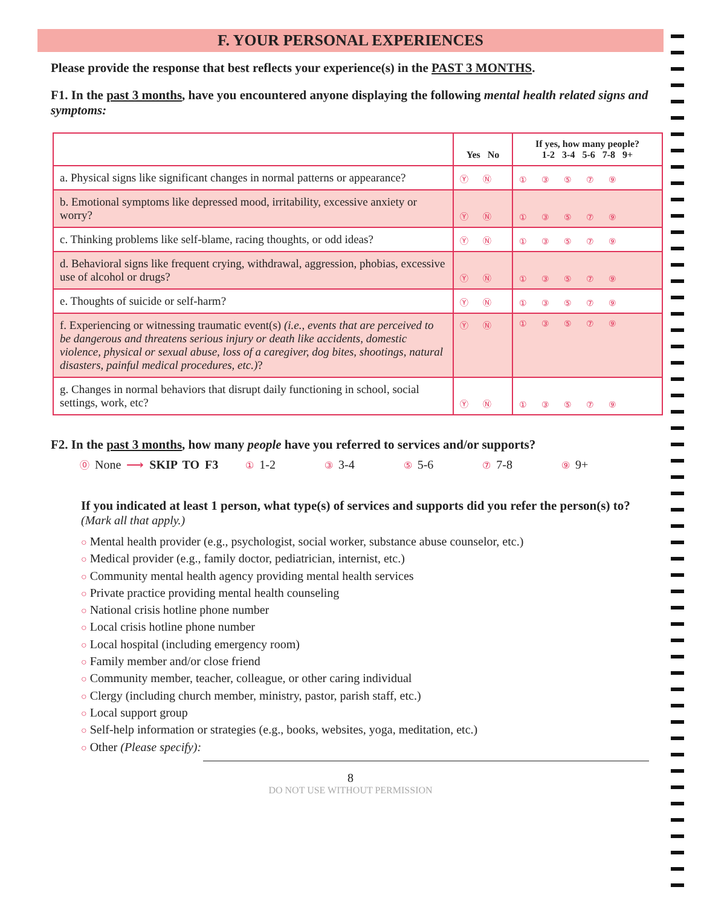F. YOUR PERSONAL EXPERIENCES
Please provide the response that best reflects your experience(s) in the PAST 3 MONTHS.
F1. In the past 3 months, have you encountered anyone displaying the following mental health related signs and symptoms:
| | Yes No | If yes, how many people? 1-2 3-4 5-6 7-8 9+ |
| --- | --- | --- |
| a. Physical signs like significant changes in normal patterns or appearance? | Ⓨ Ⓝ | ① ③ ⑤ ⑦ ⑨ |
| b. Emotional symptoms like depressed mood, irritability, excessive anxiety or worry? | Ⓨ Ⓝ | ① ③ ⑤ ⑦ ⑨ |
| c. Thinking problems like self-blame, racing thoughts, or odd ideas? | Ⓨ Ⓝ | ① ③ ⑤ ⑦ ⑨ |
| d. Behavioral signs like frequent crying, withdrawal, aggression, phobias, excessive use of alcohol or drugs? | Ⓨ Ⓝ | ① ③ ⑤ ⑦ ⑨ |
| e. Thoughts of suicide or self-harm? | Ⓨ Ⓝ | ① ③ ⑤ ⑦ ⑨ |
| f. Experiencing or witnessing traumatic event(s) (i.e., events that are perceived to be dangerous and threatens serious injury or death like accidents, domestic violence, physical or sexual abuse, loss of a caregiver, dog bites, shootings, natural disasters, painful medical procedures, etc.) ? | Ⓨ Ⓝ | ① ③ ⑤ ⑦ ⑨ |
| g. Changes in normal behaviors that disrupt daily functioning in school, social settings, work, etc? | Ⓨ Ⓝ | ① ③ ⑤ ⑦ ⑨ |
F2. In the past 3 months, how many people have you referred to services and/or supports?
⓪ None ⟶ SKIP TO F3 ① 1-2 ③ 3-4 ⑤ 5-6 ⑦ 7-8 ⑨ 9+
If you indicated at least 1 person, what type(s) of services and supports did you refer the person(s) to?
(Mark all that apply.)
○ Mental health provider (e.g., psychologist, social worker, substance abuse counselor, etc.)
○ Medical provider (e.g., family doctor, pediatrician, internist, etc.)
○ Community mental health agency providing mental health services
○ Private practice providing mental health counseling
○ National crisis hotline phone number
○ Local crisis hotline phone number
○ Local hospital (including emergency room)
○ Family member and/or close friend
○ Community member, teacher, colleague, or other caring individual
○ Clergy (including church member, ministry, pastor, parish staff, etc.)
○ Local support group
○ Self-help information or strategies (e.g., books, websites, yoga, meditation, etc.)
○ Other (Please specify):
8
DO NOT USE WITHOUT PERMISSION